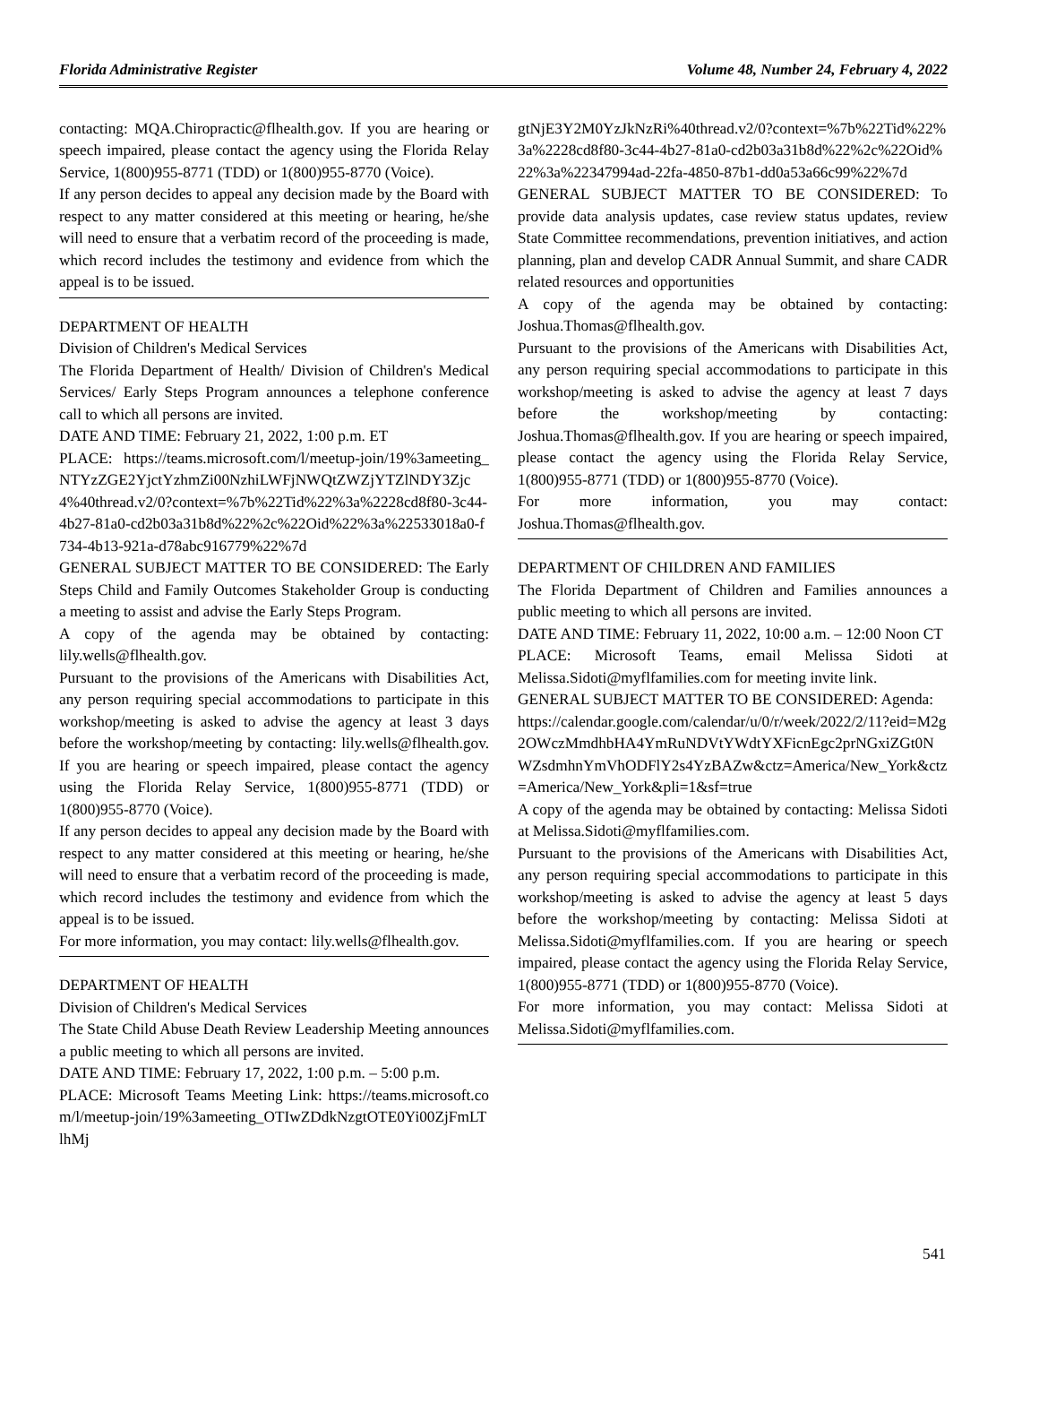Florida Administrative Register Volume 48, Number 24, February 4, 2022
contacting: MQA.Chiropractic@flhealth.gov. If you are hearing or speech impaired, please contact the agency using the Florida Relay Service, 1(800)955-8771 (TDD) or 1(800)955-8770 (Voice).
If any person decides to appeal any decision made by the Board with respect to any matter considered at this meeting or hearing, he/she will need to ensure that a verbatim record of the proceeding is made, which record includes the testimony and evidence from which the appeal is to be issued.
DEPARTMENT OF HEALTH
Division of Children's Medical Services
The Florida Department of Health/ Division of Children's Medical Services/ Early Steps Program announces a telephone conference call to which all persons are invited.
DATE AND TIME: February 21, 2022, 1:00 p.m. ET
PLACE: https://teams.microsoft.com/l/meetup-join/19%3ameeting_NTYzZGE2YjctYzhmZi00NzhiLWFjNWQtZWZjYTZlNDY3Zjc4%40thread.v2/0?context=%7b%22Tid%22%3a%2228cd8f80-3c44-4b27-81a0-cd2b03a31b8d%22%2c%22Oid%22%3a%22533018a0-f734-4b13-921a-d78abc916779%22%7d
GENERAL SUBJECT MATTER TO BE CONSIDERED: The Early Steps Child and Family Outcomes Stakeholder Group is conducting a meeting to assist and advise the Early Steps Program.
A copy of the agenda may be obtained by contacting: lily.wells@flhealth.gov.
Pursuant to the provisions of the Americans with Disabilities Act, any person requiring special accommodations to participate in this workshop/meeting is asked to advise the agency at least 3 days before the workshop/meeting by contacting: lily.wells@flhealth.gov. If you are hearing or speech impaired, please contact the agency using the Florida Relay Service, 1(800)955-8771 (TDD) or 1(800)955-8770 (Voice).
If any person decides to appeal any decision made by the Board with respect to any matter considered at this meeting or hearing, he/she will need to ensure that a verbatim record of the proceeding is made, which record includes the testimony and evidence from which the appeal is to be issued.
For more information, you may contact: lily.wells@flhealth.gov.
DEPARTMENT OF HEALTH
Division of Children's Medical Services
The State Child Abuse Death Review Leadership Meeting announces a public meeting to which all persons are invited.
DATE AND TIME: February 17, 2022, 1:00 p.m. – 5:00 p.m.
PLACE: Microsoft Teams Meeting Link: https://teams.microsoft.com/l/meetup-join/19%3ameeting_OTIwZDdkNzgtOTE0Yi00ZjFmLTlhMj
gtNjE3Y2M0YzJkNzRi%40thread.v2/0?context=%7b%22Tid%22%3a%2228cd8f80-3c44-4b27-81a0-cd2b03a31b8d%22%2c%22Oid%22%3a%22347994ad-22fa-4850-87b1-dd0a53a66c99%22%7d
GENERAL SUBJECT MATTER TO BE CONSIDERED: To provide data analysis updates, case review status updates, review State Committee recommendations, prevention initiatives, and action planning, plan and develop CADR Annual Summit, and share CADR related resources and opportunities
A copy of the agenda may be obtained by contacting: Joshua.Thomas@flhealth.gov.
Pursuant to the provisions of the Americans with Disabilities Act, any person requiring special accommodations to participate in this workshop/meeting is asked to advise the agency at least 7 days before the workshop/meeting by contacting: Joshua.Thomas@flhealth.gov. If you are hearing or speech impaired, please contact the agency using the Florida Relay Service, 1(800)955-8771 (TDD) or 1(800)955-8770 (Voice).
For more information, you may contact: Joshua.Thomas@flhealth.gov.
DEPARTMENT OF CHILDREN AND FAMILIES
The Florida Department of Children and Families announces a public meeting to which all persons are invited.
DATE AND TIME: February 11, 2022, 10:00 a.m. – 12:00 Noon CT
PLACE: Microsoft Teams, email Melissa Sidoti at Melissa.Sidoti@myflfamilies.com for meeting invite link.
GENERAL SUBJECT MATTER TO BE CONSIDERED: Agenda:
https://calendar.google.com/calendar/u/0/r/week/2022/2/11?eid=M2g2OWczMmdhbHA4YmRuNDVtYWdtYXFicnEgc2prNGxiZGt0NWZsdmhnYmVhODFlY2s4YzBAZw&ctz=America/New_York&ctz=America/New_York&pli=1&sf=true
A copy of the agenda may be obtained by contacting: Melissa Sidoti at Melissa.Sidoti@myflfamilies.com.
Pursuant to the provisions of the Americans with Disabilities Act, any person requiring special accommodations to participate in this workshop/meeting is asked to advise the agency at least 5 days before the workshop/meeting by contacting: Melissa Sidoti at Melissa.Sidoti@myflfamilies.com. If you are hearing or speech impaired, please contact the agency using the Florida Relay Service, 1(800)955-8771 (TDD) or 1(800)955-8770 (Voice).
For more information, you may contact: Melissa Sidoti at Melissa.Sidoti@myflfamilies.com.
541